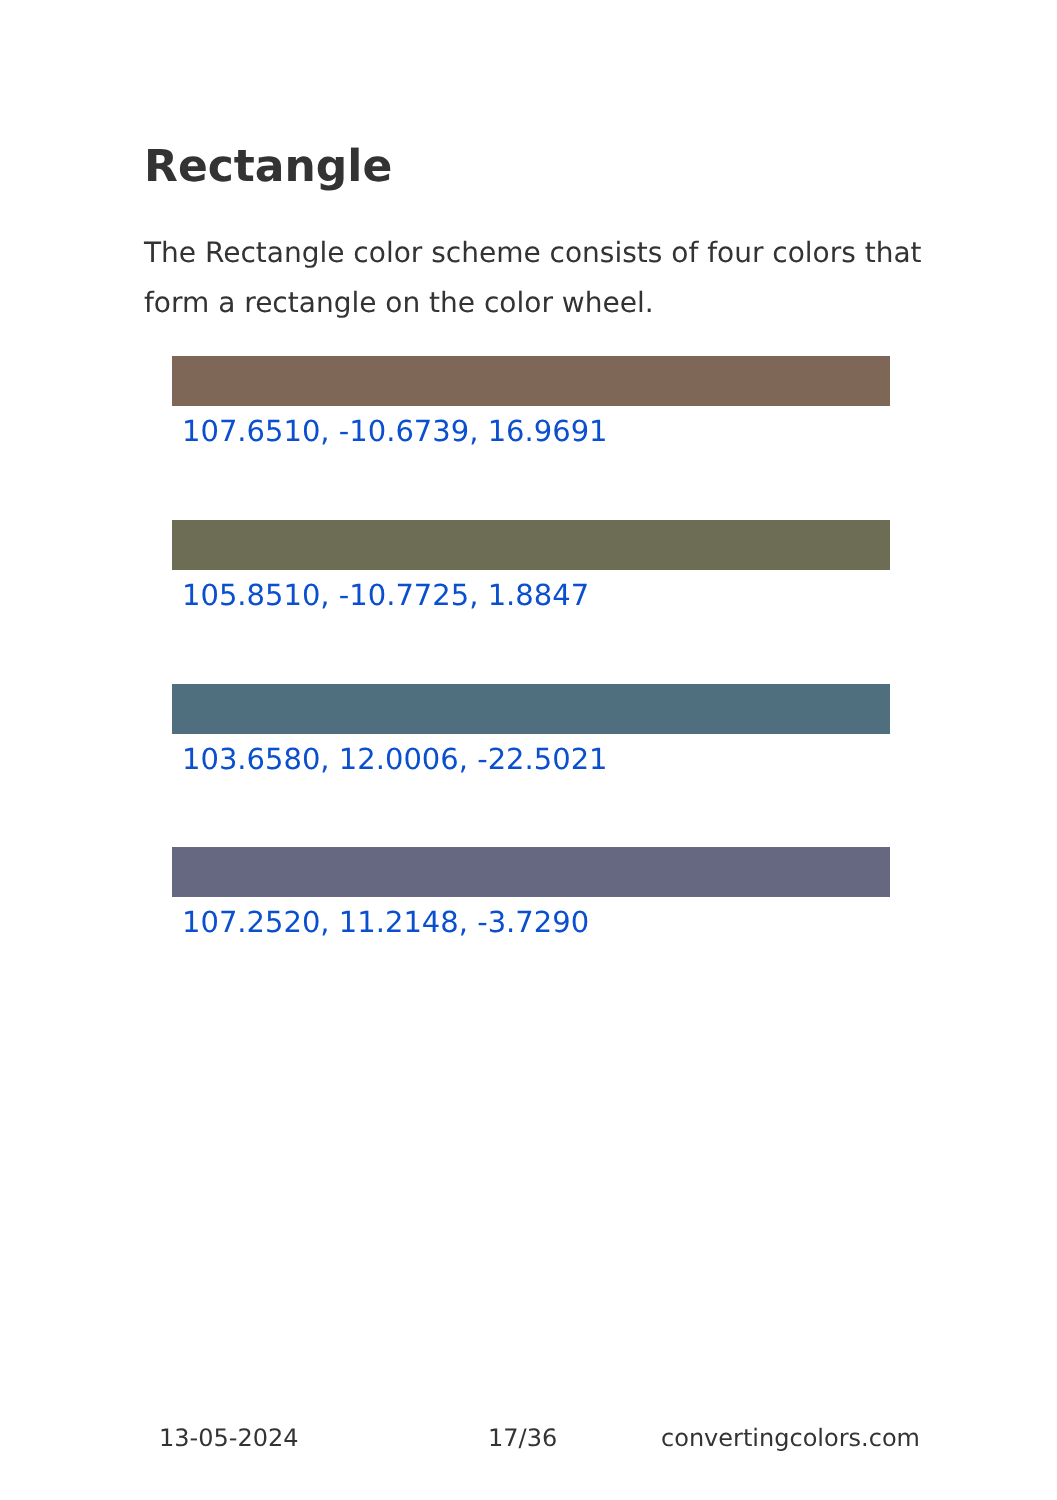Rectangle
The Rectangle color scheme consists of four colors that form a rectangle on the color wheel.
107.6510, -10.6739, 16.9691
105.8510, -10.7725, 1.8847
103.6580, 12.0006, -22.5021
107.2520, 11.2148, -3.7290
13-05-2024 17/36 convertingcolors.com